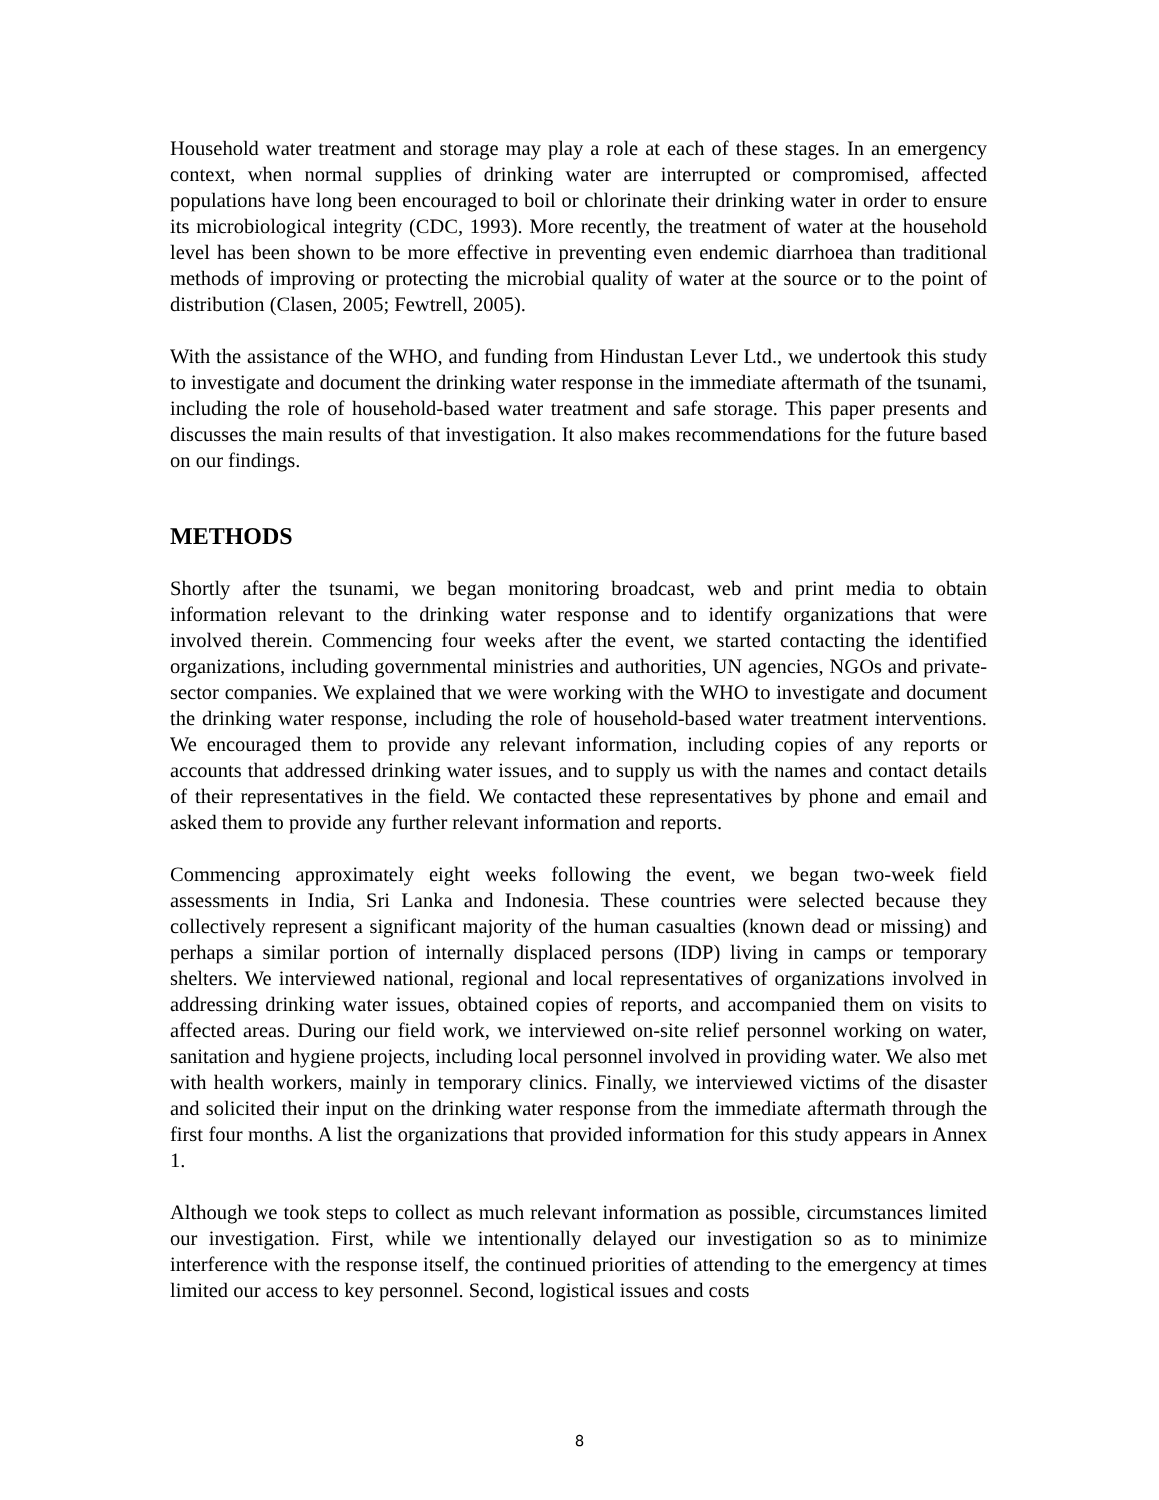Household water treatment and storage may play a role at each of these stages. In an emergency context, when normal supplies of drinking water are interrupted or compromised, affected populations have long been encouraged to boil or chlorinate their drinking water in order to ensure its microbiological integrity (CDC, 1993). More recently, the treatment of water at the household level has been shown to be more effective in preventing even endemic diarrhoea than traditional methods of improving or protecting the microbial quality of water at the source or to the point of distribution (Clasen, 2005; Fewtrell, 2005).
With the assistance of the WHO, and funding from Hindustan Lever Ltd., we undertook this study to investigate and document the drinking water response in the immediate aftermath of the tsunami, including the role of household-based water treatment and safe storage. This paper presents and discusses the main results of that investigation. It also makes recommendations for the future based on our findings.
METHODS
Shortly after the tsunami, we began monitoring broadcast, web and print media to obtain information relevant to the drinking water response and to identify organizations that were involved therein. Commencing four weeks after the event, we started contacting the identified organizations, including governmental ministries and authorities, UN agencies, NGOs and private-sector companies. We explained that we were working with the WHO to investigate and document the drinking water response, including the role of household-based water treatment interventions. We encouraged them to provide any relevant information, including copies of any reports or accounts that addressed drinking water issues, and to supply us with the names and contact details of their representatives in the field. We contacted these representatives by phone and email and asked them to provide any further relevant information and reports.
Commencing approximately eight weeks following the event, we began two-week field assessments in India, Sri Lanka and Indonesia. These countries were selected because they collectively represent a significant majority of the human casualties (known dead or missing) and perhaps a similar portion of internally displaced persons (IDP) living in camps or temporary shelters. We interviewed national, regional and local representatives of organizations involved in addressing drinking water issues, obtained copies of reports, and accompanied them on visits to affected areas. During our field work, we interviewed on-site relief personnel working on water, sanitation and hygiene projects, including local personnel involved in providing water. We also met with health workers, mainly in temporary clinics. Finally, we interviewed victims of the disaster and solicited their input on the drinking water response from the immediate aftermath through the first four months. A list the organizations that provided information for this study appears in Annex 1.
Although we took steps to collect as much relevant information as possible, circumstances limited our investigation. First, while we intentionally delayed our investigation so as to minimize interference with the response itself, the continued priorities of attending to the emergency at times limited our access to key personnel. Second, logistical issues and costs
8